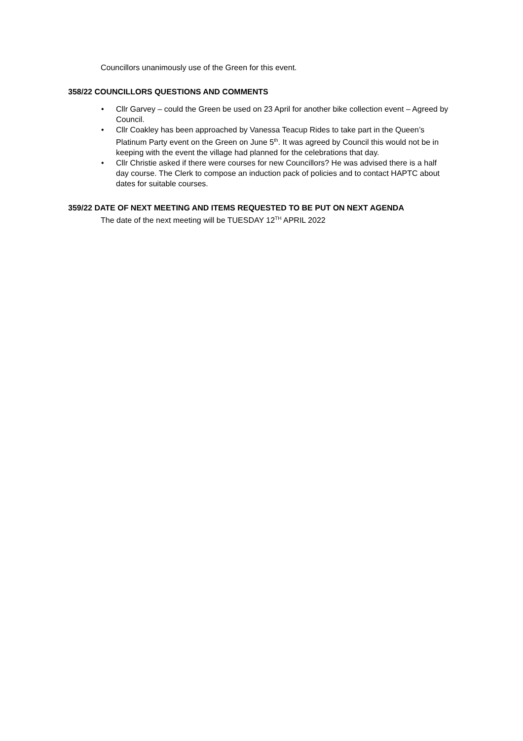Councillors unanimously use of the Green for this event.
358/22 COUNCILLORS QUESTIONS AND COMMENTS
• Cllr Garvey – could the Green be used on 23 April for another bike collection event – Agreed by Council.
• Cllr Coakley has been approached by Vanessa Teacup Rides to take part in the Queen’s Platinum Party event on the Green on June 5<sup>th</sup>. It was agreed by Council this would not be in keeping with the event the village had planned for the celebrations that day.
• Cllr Christie asked if there were courses for new Councillors? He was advised there is a half day course. The Clerk to compose an induction pack of policies and to contact HAPTC about dates for suitable courses.
359/22 DATE OF NEXT MEETING AND ITEMS REQUESTED TO BE PUT ON NEXT AGENDA
The date of the next meeting will be TUESDAY 12<sup>TH</sup> APRIL 2022